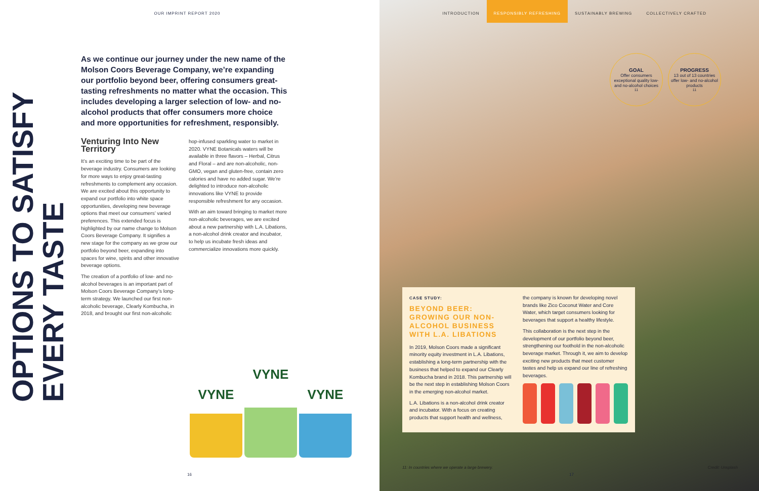OUR IMPRINT REPORT 2020
OPTIONS TO SATISFY EVERY TASTE
As we continue our journey under the new name of the Molson Coors Beverage Company, we’re expanding our portfolio beyond beer, offering consumers great-tasting refreshments no matter what the occasion. This includes developing a larger selection of low- and no-alcohol products that offer consumers more choice and more opportunities for refreshment, responsibly.
Venturing Into New Territory
It’s an exciting time to be part of the beverage industry. Consumers are looking for more ways to enjoy great-tasting refreshments to complement any occasion. We are excited about this opportunity to expand our portfolio into white space opportunities, developing new beverage options that meet our consumers’ varied preferences. This extended focus is highlighted by our name change to Molson Coors Beverage Company. It signifies a new stage for the company as we grow our portfolio beyond beer, expanding into spaces for wine, spirits and other innovative beverage options.
The creation of a portfolio of low- and no-alcohol beverages is an important part of Molson Coors Beverage Company’s long-term strategy. We launched our first non-alcoholic beverage, Clearly Kombucha, in 2018, and brought our first non-alcoholic
hop-infused sparkling water to market in 2020. VYNE Botanicals waters will be available in three flavors – Herbal, Citrus and Floral – and are non-alcoholic, non-GMO, vegan and gluten-free, contain zero calories and have no added sugar. We’re delighted to introduce non-alcoholic innovations like VYNE to provide responsible refreshment for any occasion.
With an aim toward bringing to market more non-alcoholic beverages, we are excited about a new partnership with L.A. Libations, a non-alcohol drink creator and incubator, to help us incubate fresh ideas and commercialize innovations more quickly.
VYNE
VYNE
VYNE
16
INTRODUCTION RESPONSIBLY REFRESHING SUSTAINABLY BREWING COLLECTIVELY CRAFTED
GOAL
Offer consumers exceptional quality low- and no-alcohol choices<sup>11</sup>
PROGRESS
13 out of 13 countries offer low- and no-alcohol products<sup>11</sup>
CASE STUDY:
BEYOND BEER: GROWING OUR NON-ALCOHOL BUSINESS WITH L.A. LIBATIONS
In 2019, Molson Coors made a significant minority equity investment in L.A. Libations, establishing a long-term partnership with the business that helped to expand our Clearly Kombucha brand in 2018. This partnership will be the next step in establishing Molson Coors in the emerging non-alcohol market.
L.A. Libations is a non-alcohol drink creator and incubator. With a focus on creating products that support health and wellness,
the company is known for developing novel brands like Zico Coconut Water and Core Water, which target consumers looking for beverages that support a healthy lifestyle.
This collaboration is the next step in the development of our portfolio beyond beer, strengthening our foothold in the non-alcoholic beverage market. Through it, we aim to develop exciting new products that meet customer tastes and help us expand our line of refreshing beverages.
11: In countries where we operate a large brewery.
17
Credit: Unsplash